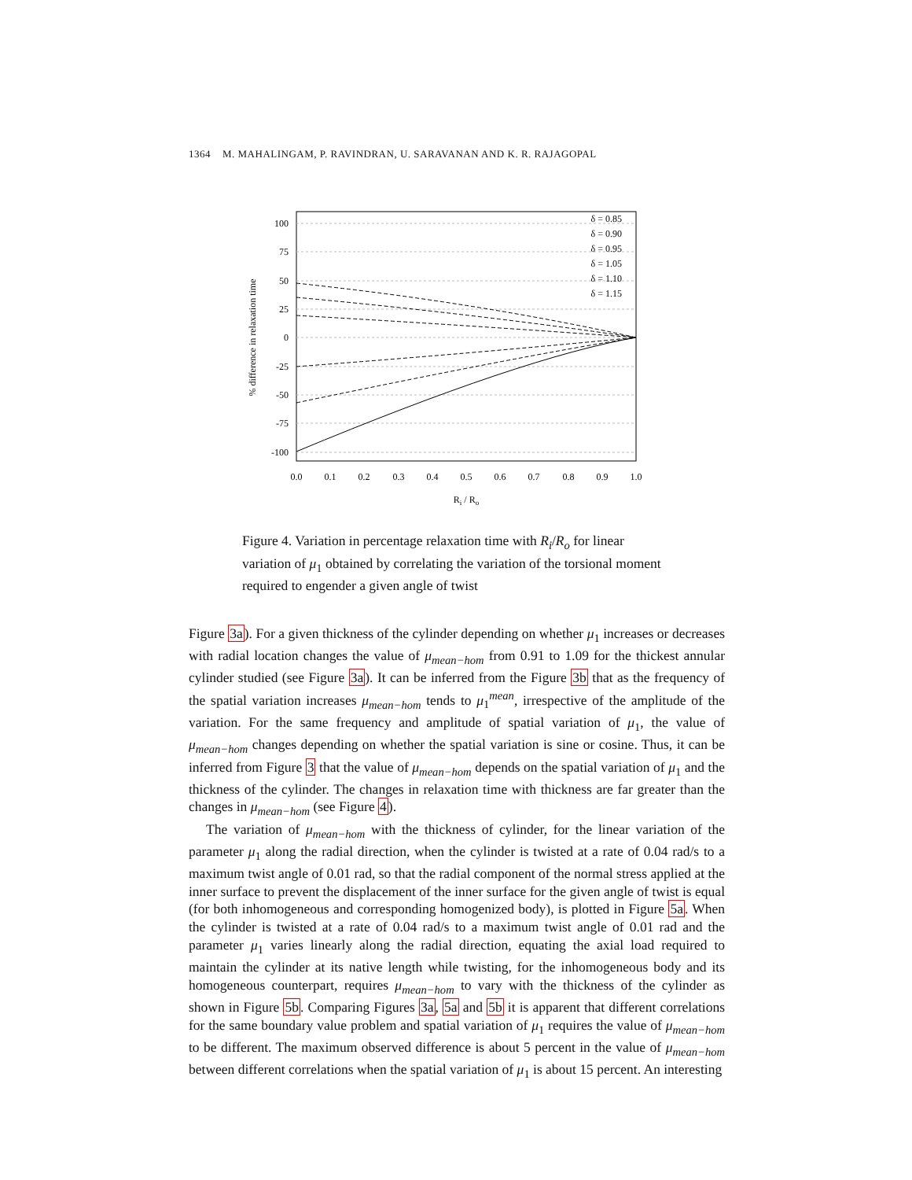1364 M. MAHALINGAM, P. RAVINDRAN, U. SARAVANAN AND K. R. RAJAGOPAL
100
75
50
25
0
-25
-50
-75
-100
0.0
0.1
0.2
0.3
0.4
0.5
0.6
0.7
0.8
0.9
1.0
Ri / Ro
% difference in relaxation time
δ = 0.85
δ = 0.90
δ = 0.95
δ = 1.05
δ = 1.10
δ = 1.15
Figure 4. Variation in percentage relaxation time with R<sub>i</sub>/R<sub>o</sub> for linear variation of μ<sub>1</sub> obtained by correlating the variation of the torsional moment required to engender a given angle of twist
Figure 3a). For a given thickness of the cylinder depending on whether μ<sub>1</sub> increases or decreases with radial location changes the value of μ<sub>mean−hom</sub> from 0.91 to 1.09 for the thickest annular cylinder studied (see Figure 3a). It can be inferred from the Figure 3b that as the frequency of the spatial variation increases μ<sub>mean−hom</sub> tends to μ<sub>1</sub><sup>mean</sup>, irrespective of the amplitude of the variation. For the same frequency and amplitude of spatial variation of μ<sub>1</sub>, the value of μ<sub>mean−hom</sub> changes depending on whether the spatial variation is sine or cosine. Thus, it can be inferred from Figure 3 that the value of μ<sub>mean−hom</sub> depends on the spatial variation of μ<sub>1</sub> and the thickness of the cylinder. The changes in relaxation time with thickness are far greater than the changes in μ<sub>mean−hom</sub> (see Figure 4).
The variation of μ<sub>mean−hom</sub> with the thickness of cylinder, for the linear variation of the parameter μ<sub>1</sub> along the radial direction, when the cylinder is twisted at a rate of 0.04 rad/s to a maximum twist angle of 0.01 rad, so that the radial component of the normal stress applied at the inner surface to prevent the displacement of the inner surface for the given angle of twist is equal (for both inhomogeneous and corresponding homogenized body), is plotted in Figure 5a. When the cylinder is twisted at a rate of 0.04 rad/s to a maximum twist angle of 0.01 rad and the parameter μ<sub>1</sub> varies linearly along the radial direction, equating the axial load required to maintain the cylinder at its native length while twisting, for the inhomogeneous body and its homogeneous counterpart, requires μ<sub>mean−hom</sub> to vary with the thickness of the cylinder as shown in Figure 5b. Comparing Figures 3a, 5a and 5b it is apparent that different correlations for the same boundary value problem and spatial variation of μ<sub>1</sub> requires the value of μ<sub>mean−hom</sub> to be different. The maximum observed difference is about 5 percent in the value of μ<sub>mean−hom</sub> between different correlations when the spatial variation of μ<sub>1</sub> is about 15 percent. An interesting